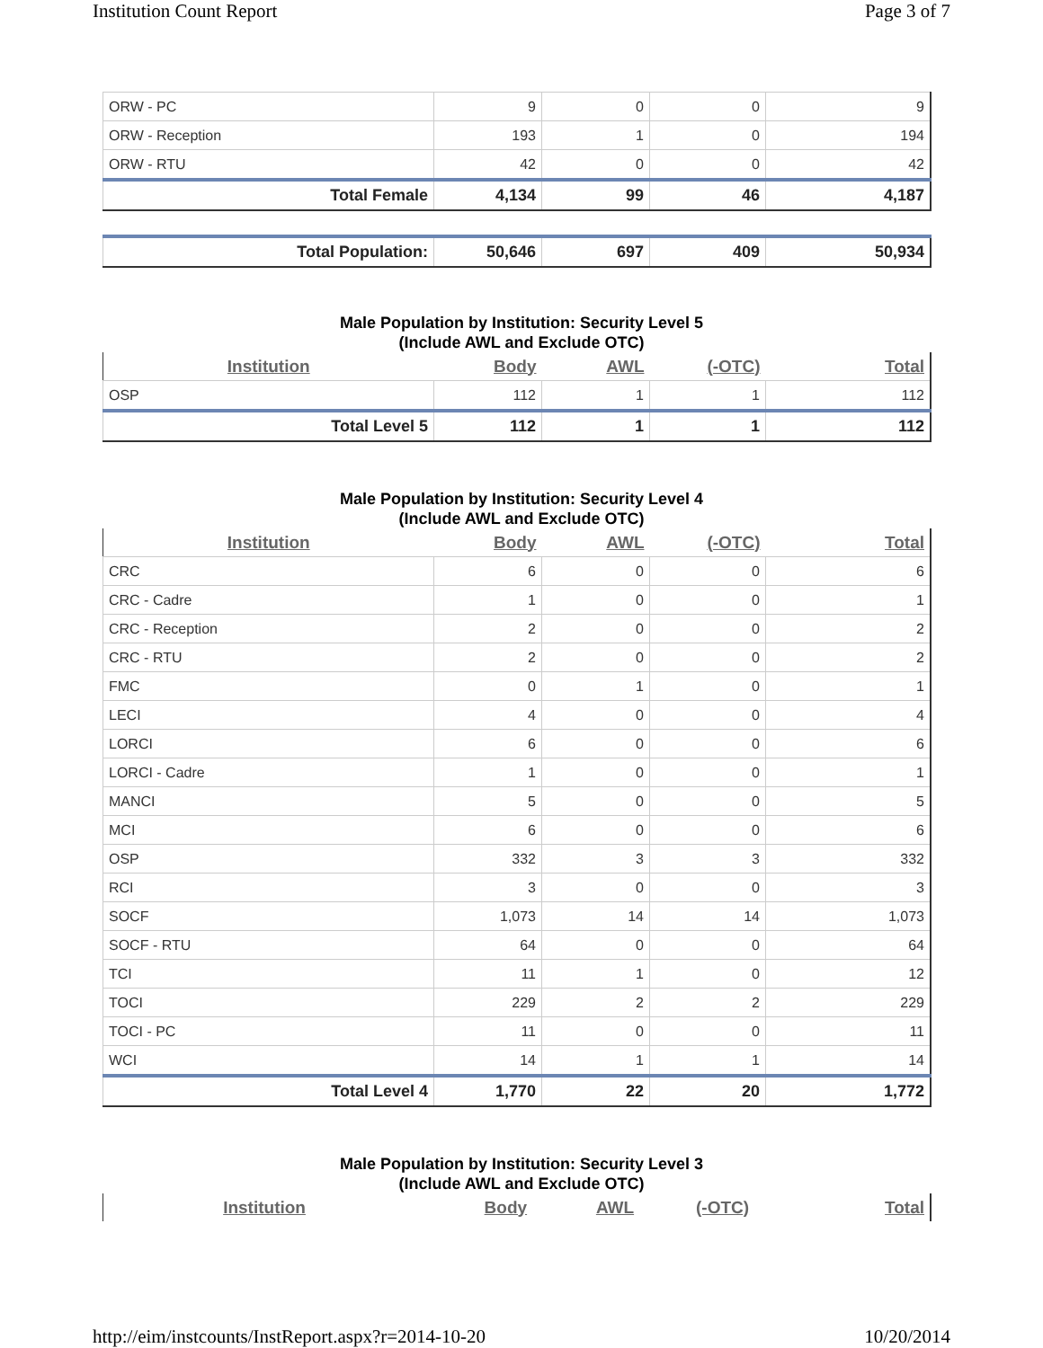Institution Count Report Page 3 of 7
| ORW - PC | 9 | 0 | 0 | 9 |
| ORW - Reception | 193 | 1 | 0 | 194 |
| ORW - RTU | 42 | 0 | 0 | 42 |
| Total Female | 4,134 | 99 | 46 | 4,187 |
| Total Population: | 50,646 | 697 | 409 | 50,934 |
Male Population by Institution: Security Level 5
(Include AWL and Exclude OTC)
| Institution | Body | AWL | (-OTC) | Total |
| --- | --- | --- | --- | --- |
| OSP | 112 | 1 | 1 | 112 |
| Total Level 5 | 112 | 1 | 1 | 112 |
Male Population by Institution: Security Level 4
(Include AWL and Exclude OTC)
| Institution | Body | AWL | (-OTC) | Total |
| --- | --- | --- | --- | --- |
| CRC | 6 | 0 | 0 | 6 |
| CRC - Cadre | 1 | 0 | 0 | 1 |
| CRC - Reception | 2 | 0 | 0 | 2 |
| CRC - RTU | 2 | 0 | 0 | 2 |
| FMC | 0 | 1 | 0 | 1 |
| LECI | 4 | 0 | 0 | 4 |
| LORCI | 6 | 0 | 0 | 6 |
| LORCI - Cadre | 1 | 0 | 0 | 1 |
| MANCI | 5 | 0 | 0 | 5 |
| MCI | 6 | 0 | 0 | 6 |
| OSP | 332 | 3 | 3 | 332 |
| RCI | 3 | 0 | 0 | 3 |
| SOCF | 1,073 | 14 | 14 | 1,073 |
| SOCF - RTU | 64 | 0 | 0 | 64 |
| TCI | 11 | 1 | 0 | 12 |
| TOCI | 229 | 2 | 2 | 229 |
| TOCI - PC | 11 | 0 | 0 | 11 |
| WCI | 14 | 1 | 1 | 14 |
| Total Level 4 | 1,770 | 22 | 20 | 1,772 |
Male Population by Institution: Security Level 3
(Include AWL and Exclude OTC)
| Institution | Body | AWL | (-OTC) | Total |
| --- | --- | --- | --- | --- |
http://eim/instcounts/InstReport.aspx?r=2014-10-20 10/20/2014